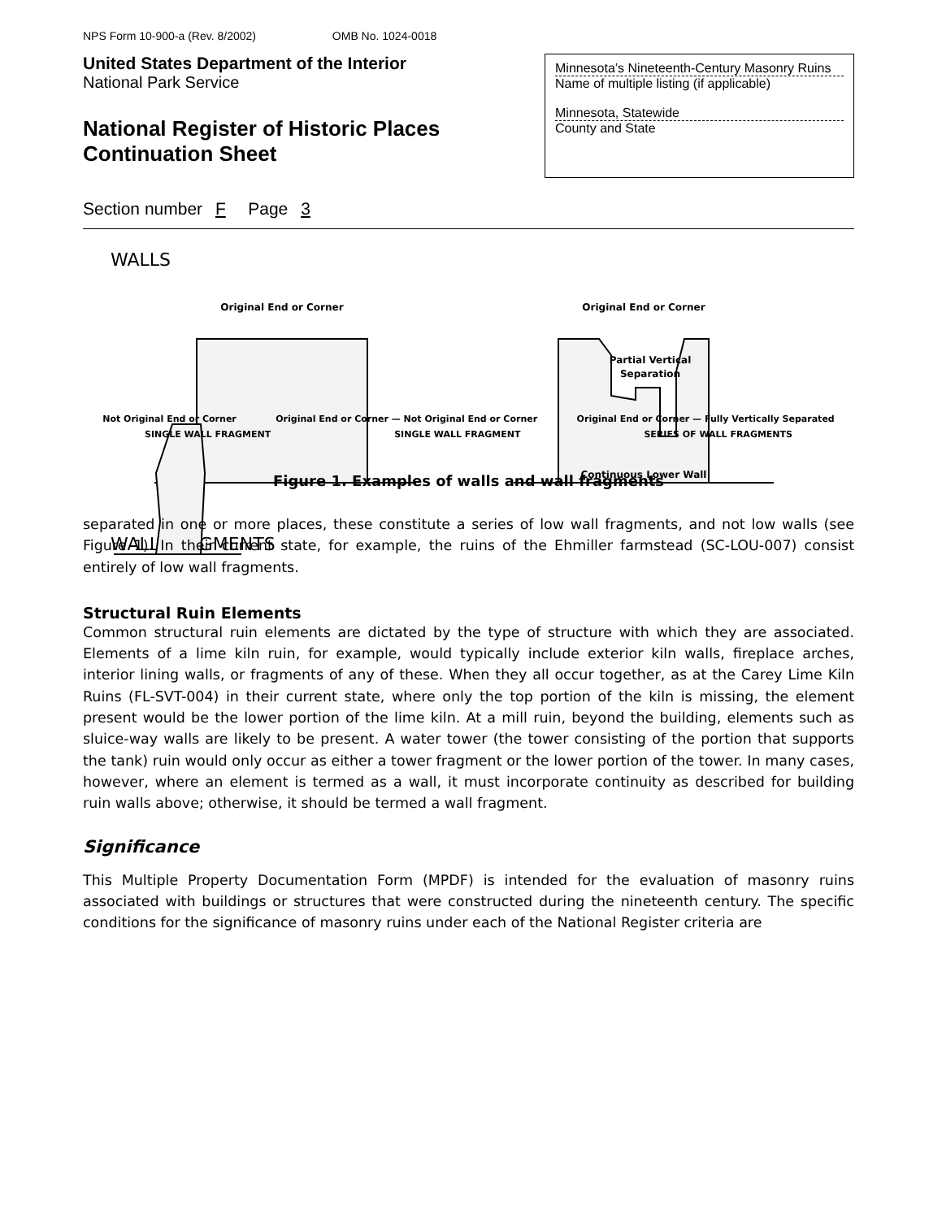NPS Form 10-900-a (Rev. 8/2002) OMB No. 1024-0018
United States Department of the Interior
National Park Service
National Register of Historic Places
Continuation Sheet
Minnesota’s Nineteenth-Century Masonry Ruins
Name of multiple listing (if applicable)
Minnesota, Statewide
County and State
Section number F Page 3
WALLS
Original End or Corner
Original End or Corner
Partial Vertical
Separation
Continuous Lower Wall
WALL FRAGMENTS
Not Original End or Corner Original End or Corner — Not Original End or Corner Original End or Corner — Fully Vertically Separated
SINGLE WALL FRAGMENT SINGLE WALL FRAGMENT SERIES OF WALL FRAGMENTS
Figure 1. Examples of walls and wall fragments
separated in one or more places, these constitute a series of low wall fragments, and not low walls (see Figure 1). In their current state, for example, the ruins of the Ehmiller farmstead (SC-LOU-007) consist entirely of low wall fragments.
Structural Ruin Elements
Common structural ruin elements are dictated by the type of structure with which they are associated. Elements of a lime kiln ruin, for example, would typically include exterior kiln walls, fireplace arches, interior lining walls, or fragments of any of these. When they all occur together, as at the Carey Lime Kiln Ruins (FL-SVT-004) in their current state, where only the top portion of the kiln is missing, the element present would be the lower portion of the lime kiln. At a mill ruin, beyond the building, elements such as sluice-way walls are likely to be present. A water tower (the tower consisting of the portion that supports the tank) ruin would only occur as either a tower fragment or the lower portion of the tower. In many cases, however, where an element is termed as a wall, it must incorporate continuity as described for building ruin walls above; otherwise, it should be termed a wall fragment.
Significance
This Multiple Property Documentation Form (MPDF) is intended for the evaluation of masonry ruins associated with buildings or structures that were constructed during the nineteenth century. The specific conditions for the significance of masonry ruins under each of the National Register criteria are